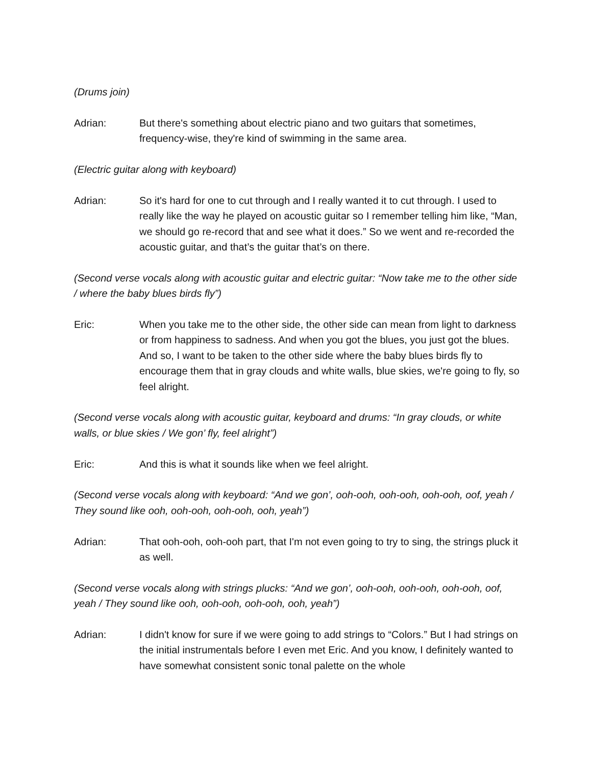(Drums join)
Adrian: But there's something about electric piano and two guitars that sometimes, frequency-wise, they're kind of swimming in the same area.
(Electric guitar along with keyboard)
Adrian: So it's hard for one to cut through and I really wanted it to cut through. I used to really like the way he played on acoustic guitar so I remember telling him like, “Man, we should go re-record that and see what it does.” So we went and re-recorded the acoustic guitar, and that’s the guitar that’s on there.
(Second verse vocals along with acoustic guitar and electric guitar: “Now take me to the other side / where the baby blues birds fly”)
Eric: When you take me to the other side, the other side can mean from light to darkness or from happiness to sadness. And when you got the blues, you just got the blues. And so, I want to be taken to the other side where the baby blues birds fly to encourage them that in gray clouds and white walls, blue skies, we're going to fly, so feel alright.
(Second verse vocals along with acoustic guitar, keyboard and drums: “In gray clouds, or white walls, or blue skies / We gon’ fly, feel alright”)
Eric: And this is what it sounds like when we feel alright.
(Second verse vocals along with keyboard: “And we gon’, ooh-ooh, ooh-ooh, ooh-ooh, oof, yeah / They sound like ooh, ooh-ooh, ooh-ooh, ooh, yeah”)
Adrian: That ooh-ooh, ooh-ooh part, that I'm not even going to try to sing, the strings pluck it as well.
(Second verse vocals along with strings plucks: “And we gon’, ooh-ooh, ooh-ooh, ooh-ooh, oof, yeah / They sound like ooh, ooh-ooh, ooh-ooh, ooh, yeah”)
Adrian: I didn't know for sure if we were going to add strings to “Colors.” But I had strings on the initial instrumentals before I even met Eric. And you know, I definitely wanted to have somewhat consistent sonic tonal palette on the whole